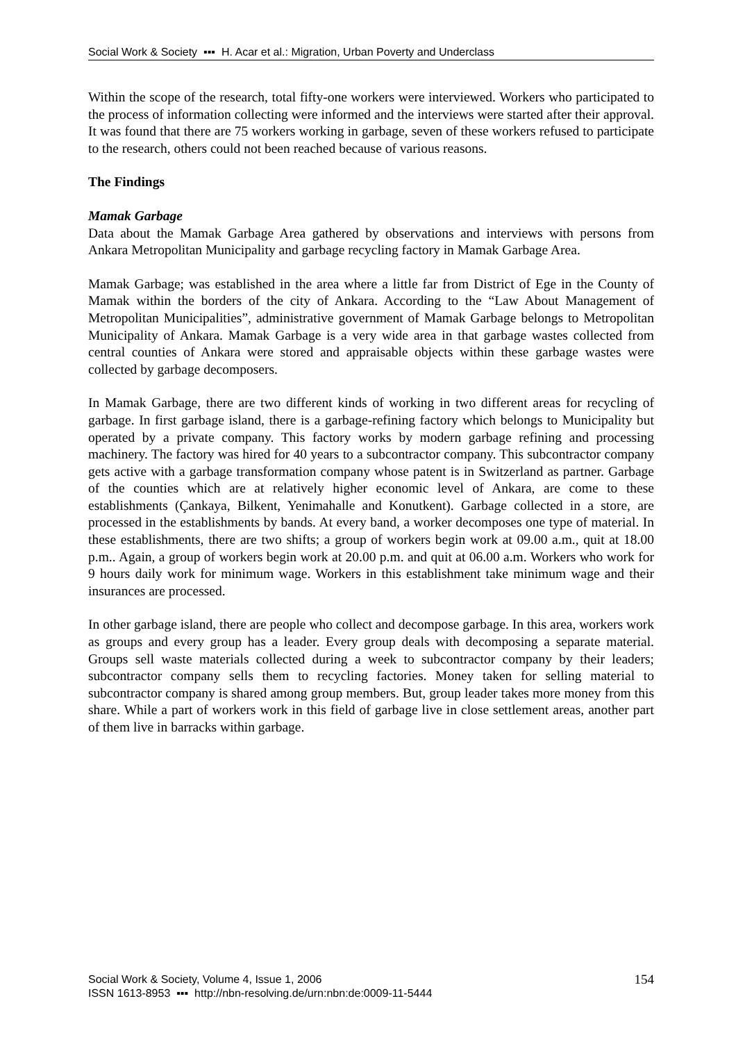Social Work & Society ▪▪▪ H. Acar et al.: Migration, Urban Poverty and Underclass
Within the scope of the research, total fifty-one workers were interviewed. Workers who participated to the process of information collecting were informed and the interviews were started after their approval. It was found that there are 75 workers working in garbage, seven of these workers refused to participate to the research, others could not been reached because of various reasons.
The Findings
Mamak Garbage
Data about the Mamak Garbage Area gathered by observations and interviews with persons from Ankara Metropolitan Municipality and garbage recycling factory in Mamak Garbage Area.
Mamak Garbage; was established in the area where a little far from District of Ege in the County of Mamak within the borders of the city of Ankara. According to the “Law About Management of Metropolitan Municipalities”, administrative government of Mamak Garbage belongs to Metropolitan Municipality of Ankara. Mamak Garbage is a very wide area in that garbage wastes collected from central counties of Ankara were stored and appraisable objects within these garbage wastes were collected by garbage decomposers.
In Mamak Garbage, there are two different kinds of working in two different areas for recycling of garbage. In first garbage island, there is a garbage-refining factory which belongs to Municipality but operated by a private company. This factory works by modern garbage refining and processing machinery. The factory was hired for 40 years to a subcontractor company. This subcontractor company gets active with a garbage transformation company whose patent is in Switzerland as partner. Garbage of the counties which are at relatively higher economic level of Ankara, are come to these establishments (Çankaya, Bilkent, Yenimahalle and Konutkent). Garbage collected in a store, are processed in the establishments by bands. At every band, a worker decomposes one type of material. In these establishments, there are two shifts; a group of workers begin work at 09.00 a.m., quit at 18.00 p.m.. Again, a group of workers begin work at 20.00 p.m. and quit at 06.00 a.m. Workers who work for 9 hours daily work for minimum wage. Workers in this establishment take minimum wage and their insurances are processed.
In other garbage island, there are people who collect and decompose garbage. In this area, workers work as groups and every group has a leader. Every group deals with decomposing a separate material. Groups sell waste materials collected during a week to subcontractor company by their leaders; subcontractor company sells them to recycling factories. Money taken for selling material to subcontractor company is shared among group members. But, group leader takes more money from this share. While a part of workers work in this field of garbage live in close settlement areas, another part of them live in barracks within garbage.
154 Social Work & Society, Volume 4, Issue 1, 2006
ISSN 1613-8953 ▪▪▪ http://nbn-resolving.de/urn:nbn:de:0009-11-5444